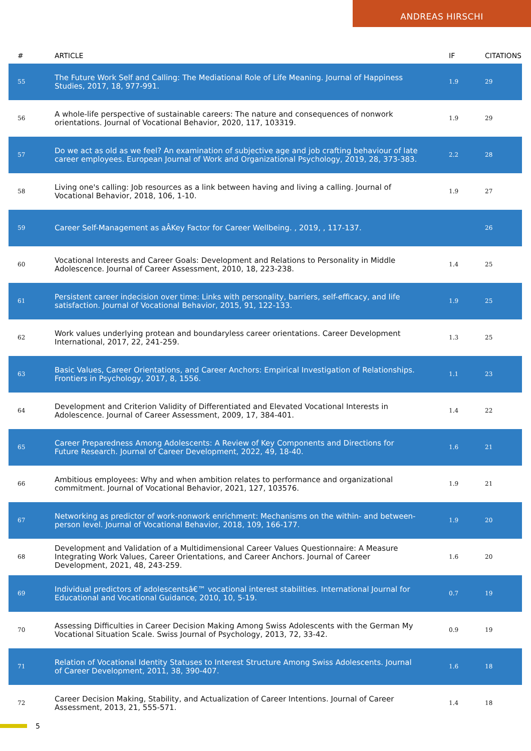ANDREAS HIRSCHI
| # | ARTICLE | IF | CITATIONS |
| --- | --- | --- | --- |
| 55 | The Future Work Self and Calling: The Mediational Role of Life Meaning. Journal of Happiness Studies, 2017, 18, 977-991. | 1.9 | 29 |
| 56 | A whole-life perspective of sustainable careers: The nature and consequences of nonwork orientations. Journal of Vocational Behavior, 2020, 117, 103319. | 1.9 | 29 |
| 57 | Do we act as old as we feel? An examination of subjective age and job crafting behaviour of late career employees. European Journal of Work and Organizational Psychology, 2019, 28, 373-383. | 2.2 | 28 |
| 58 | Living one's calling: Job resources as a link between having and living a calling. Journal of Vocational Behavior, 2018, 106, 1-10. | 1.9 | 27 |
| 59 | Career Self-Management as aÂKey Factor for Career Wellbeing. , 2019, , 117-137. | | 26 |
| 60 | Vocational Interests and Career Goals: Development and Relations to Personality in Middle Adolescence. Journal of Career Assessment, 2010, 18, 223-238. | 1.4 | 25 |
| 61 | Persistent career indecision over time: Links with personality, barriers, self-efficacy, and life satisfaction. Journal of Vocational Behavior, 2015, 91, 122-133. | 1.9 | 25 |
| 62 | Work values underlying protean and boundaryless career orientations. Career Development International, 2017, 22, 241-259. | 1.3 | 25 |
| 63 | Basic Values, Career Orientations, and Career Anchors: Empirical Investigation of Relationships. Frontiers in Psychology, 2017, 8, 1556. | 1.1 | 23 |
| 64 | Development and Criterion Validity of Differentiated and Elevated Vocational Interests in Adolescence. Journal of Career Assessment, 2009, 17, 384-401. | 1.4 | 22 |
| 65 | Career Preparedness Among Adolescents: A Review of Key Components and Directions for Future Research. Journal of Career Development, 2022, 49, 18-40. | 1.6 | 21 |
| 66 | Ambitious employees: Why and when ambition relates to performance and organizational commitment. Journal of Vocational Behavior, 2021, 127, 103576. | 1.9 | 21 |
| 67 | Networking as predictor of work-nonwork enrichment: Mechanisms on the within- and between-person level. Journal of Vocational Behavior, 2018, 109, 166-177. | 1.9 | 20 |
| 68 | Development and Validation of a Multidimensional Career Values Questionnaire: A Measure Integrating Work Values, Career Orientations, and Career Anchors. Journal of Career Development, 2021, 48, 243-259. | 1.6 | 20 |
| 69 | Individual predictors of adolescentsâ€™ vocational interest stabilities. International Journal for Educational and Vocational Guidance, 2010, 10, 5-19. | 0.7 | 19 |
| 70 | Assessing Difficulties in Career Decision Making Among Swiss Adolescents with the German My Vocational Situation Scale. Swiss Journal of Psychology, 2013, 72, 33-42. | 0.9 | 19 |
| 71 | Relation of Vocational Identity Statuses to Interest Structure Among Swiss Adolescents. Journal of Career Development, 2011, 38, 390-407. | 1.6 | 18 |
| 72 | Career Decision Making, Stability, and Actualization of Career Intentions. Journal of Career Assessment, 2013, 21, 555-571. | 1.4 | 18 |
5